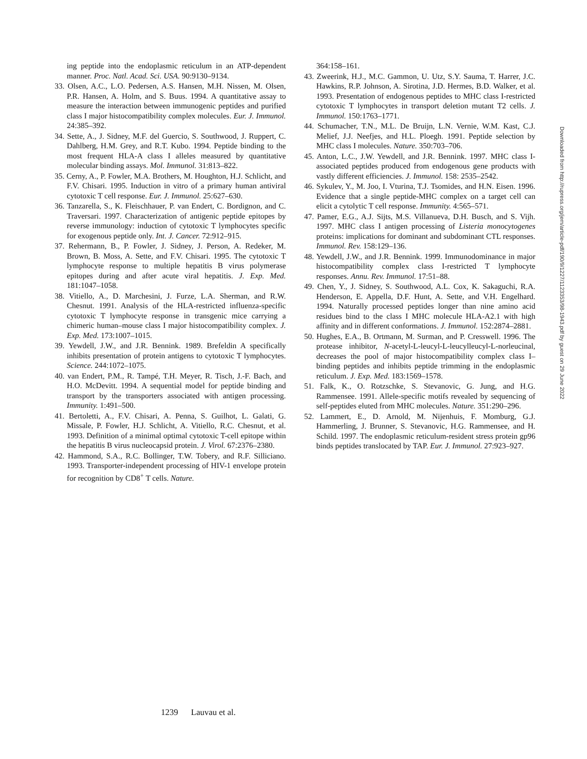ing peptide into the endoplasmic reticulum in an ATP-dependent manner. Proc. Natl. Acad. Sci. USA. 90:9130–9134.
33. Olsen, A.C., L.O. Pedersen, A.S. Hansen, M.H. Nissen, M. Olsen, P.R. Hansen, A. Holm, and S. Buus. 1994. A quantitative assay to measure the interaction between immunogenic peptides and purified class I major histocompatibility complex molecules. Eur. J. Immunol. 24:385–392.
34. Sette, A., J. Sidney, M.F. del Guercio, S. Southwood, J. Ruppert, C. Dahlberg, H.M. Grey, and R.T. Kubo. 1994. Peptide binding to the most frequent HLA-A class I alleles measured by quantitative molecular binding assays. Mol. Immunol. 31:813–822.
35. Cerny, A., P. Fowler, M.A. Brothers, M. Houghton, H.J. Schlicht, and F.V. Chisari. 1995. Induction in vitro of a primary human antiviral cytotoxic T cell response. Eur. J. Immunol. 25:627–630.
36. Tanzarella, S., K. Fleischhauer, P. van Endert, C. Bordignon, and C. Traversari. 1997. Characterization of antigenic peptide epitopes by reverse immunology: induction of cytotoxic T lymphocytes specific for exogenous peptide only. Int. J. Cancer. 72:912–915.
37. Rehermann, B., P. Fowler, J. Sidney, J. Person, A. Redeker, M. Brown, B. Moss, A. Sette, and F.V. Chisari. 1995. The cytotoxic T lymphocyte response to multiple hepatitis B virus polymerase epitopes during and after acute viral hepatitis. J. Exp. Med. 181:1047–1058.
38. Vitiello, A., D. Marchesini, J. Furze, L.A. Sherman, and R.W. Chesnut. 1991. Analysis of the HLA-restricted influenza-specific cytotoxic T lymphocyte response in transgenic mice carrying a chimeric human–mouse class I major histocompatibility complex. J. Exp. Med. 173:1007–1015.
39. Yewdell, J.W., and J.R. Bennink. 1989. Brefeldin A specifically inhibits presentation of protein antigens to cytotoxic T lymphocytes. Science. 244:1072–1075.
40. van Endert, P.M., R. Tampé, T.H. Meyer, R. Tisch, J.-F. Bach, and H.O. McDevitt. 1994. A sequential model for peptide binding and transport by the transporters associated with antigen processing. Immunity. 1:491–500.
41. Bertoletti, A., F.V. Chisari, A. Penna, S. Guilhot, L. Galati, G. Missale, P. Fowler, H.J. Schlicht, A. Vitiello, R.C. Chesnut, et al. 1993. Definition of a minimal optimal cytotoxic T-cell epitope within the hepatitis B virus nucleocapsid protein. J. Virol. 67:2376–2380.
42. Hammond, S.A., R.C. Bollinger, T.W. Tobery, and R.F. Silliciano. 1993. Transporter-independent processing of HIV-1 envelope protein for recognition by CD8<sup>+</sup> T cells. Nature.
364:158–161.
43. Zweerink, H.J., M.C. Gammon, U. Utz, S.Y. Sauma, T. Harrer, J.C. Hawkins, R.P. Johnson, A. Sirotina, J.D. Hermes, B.D. Walker, et al. 1993. Presentation of endogenous peptides to MHC class I-restricted cytotoxic T lymphocytes in transport deletion mutant T2 cells. J. Immunol. 150:1763–1771.
44. Schumacher, T.N., M.L. De Bruijn, L.N. Vernie, W.M. Kast, C.J. Melief, J.J. Neefjes, and H.L. Ploegh. 1991. Peptide selection by MHC class I molecules. Nature. 350:703–706.
45. Anton, L.C., J.W. Yewdell, and J.R. Bennink. 1997. MHC class I-associated peptides produced from endogenous gene products with vastly different efficiencies. J. Immunol. 158: 2535–2542.
46. Sykulev, Y., M. Joo, I. Vturina, T.J. Tsomides, and H.N. Eisen. 1996. Evidence that a single peptide-MHC complex on a target cell can elicit a cytolytic T cell response. Immunity. 4:565–571.
47. Pamer, E.G., A.J. Sijts, M.S. Villanueva, D.H. Busch, and S. Vijh. 1997. MHC class I antigen processing of Listeria monocytogenes proteins: implications for dominant and subdominant CTL responses. Immunol. Rev. 158:129–136.
48. Yewdell, J.W., and J.R. Bennink. 1999. Immunodominance in major histocompatibility complex class I-restricted T lymphocyte responses. Annu. Rev. Immunol. 17:51–88.
49. Chen, Y., J. Sidney, S. Southwood, A.L. Cox, K. Sakaguchi, R.A. Henderson, E. Appella, D.F. Hunt, A. Sette, and V.H. Engelhard. 1994. Naturally processed peptides longer than nine amino acid residues bind to the class I MHC molecule HLA-A2.1 with high affinity and in different conformations. J. Immunol. 152:2874–2881.
50. Hughes, E.A., B. Ortmann, M. Surman, and P. Cresswell. 1996. The protease inhibitor, N-acetyl-L-leucyl-L-leucylleucyl-L-norleucinal, decreases the pool of major histocompatibility complex class I–binding peptides and inhibits peptide trimming in the endoplasmic reticulum. J. Exp. Med. 183:1569–1578.
51. Falk, K., O. Rotzschke, S. Stevanovic, G. Jung, and H.G. Rammensee. 1991. Allele-specific motifs revealed by sequencing of self-peptides eluted from MHC molecules. Nature. 351:290–296.
52. Lammert, E., D. Arnold, M. Nijenhuis, F. Momburg, G.J. Hammerling, J. Brunner, S. Stevanovic, H.G. Rammensee, and H. Schild. 1997. The endoplasmic reticulum-resident stress protein gp96 binds peptides translocated by TAP. Eur. J. Immunol. 27:923–927.
Downloaded from http://rupress.org/jem/article-pdf/190/9/1227/1123353/98-1943.pdf by guest on 29 June 2022
1239 Lauvau et al.